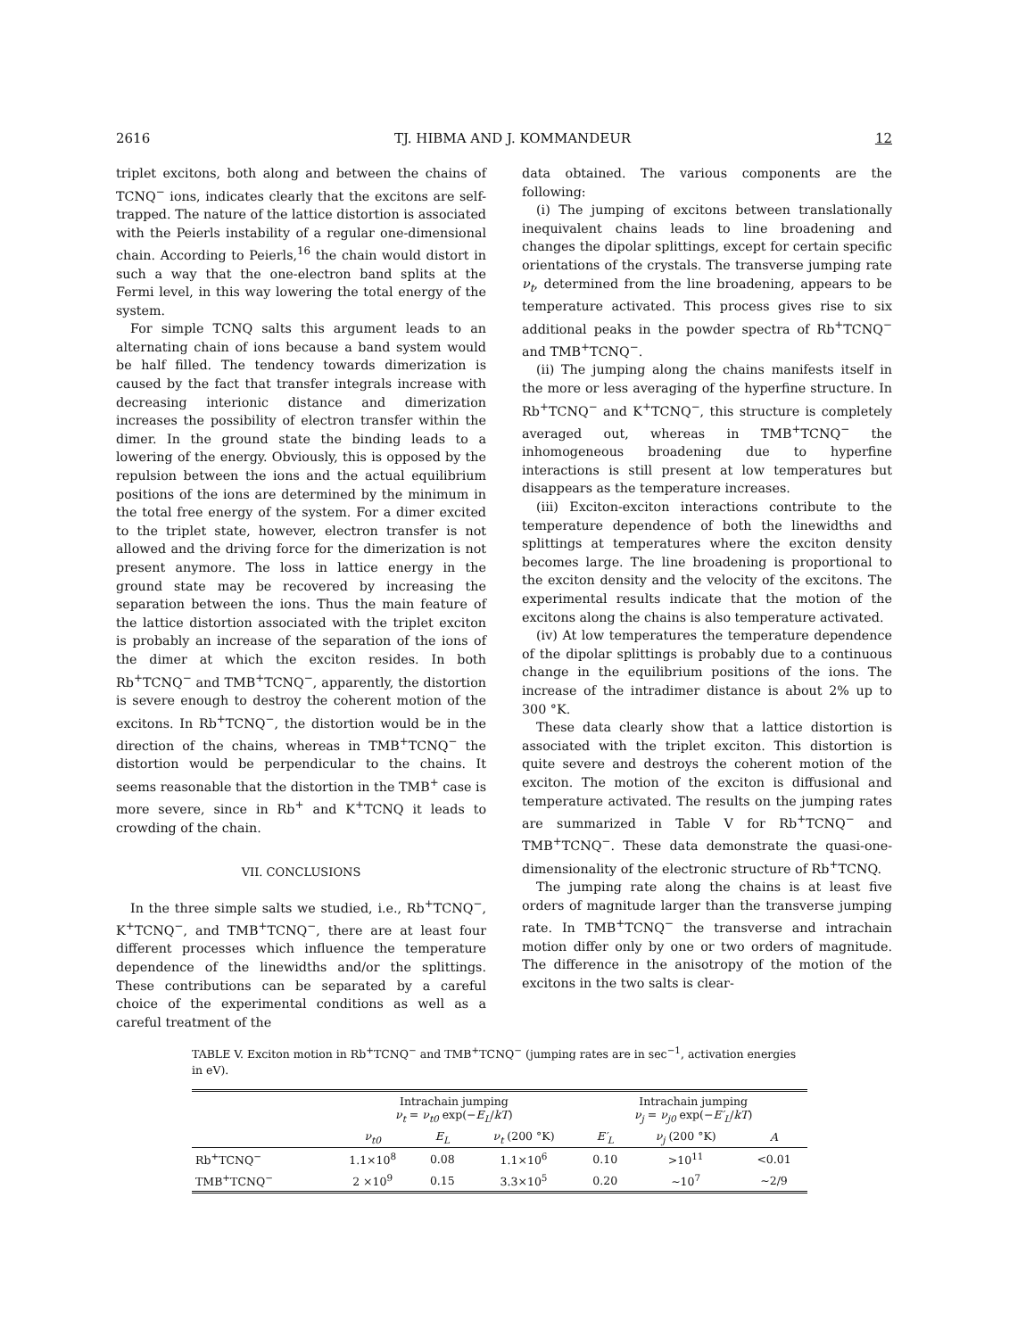2616 TJ. HIBMA AND J. KOMMANDEUR 12
triplet excitons, both along and between the chains of TCNQ<sup>−</sup> ions, indicates clearly that the excitons are self-trapped. The nature of the lattice distortion is associated with the Peierls instability of a regular one-dimensional chain. According to Peierls,<sup>16</sup> the chain would distort in such a way that the one-electron band splits at the Fermi level, in this way lowering the total energy of the system.
For simple TCNQ salts this argument leads to an alternating chain of ions because a band system would be half filled. The tendency towards dimerization is caused by the fact that transfer integrals increase with decreasing interionic distance and dimerization increases the possibility of electron transfer within the dimer. In the ground state the binding leads to a lowering of the energy. Obviously, this is opposed by the repulsion between the ions and the actual equilibrium positions of the ions are determined by the minimum in the total free energy of the system. For a dimer excited to the triplet state, however, electron transfer is not allowed and the driving force for the dimerization is not present anymore. The loss in lattice energy in the ground state may be recovered by increasing the separation between the ions. Thus the main feature of the lattice distortion associated with the triplet exciton is probably an increase of the separation of the ions of the dimer at which the exciton resides. In both Rb<sup>+</sup>TCNQ<sup>−</sup> and TMB<sup>+</sup>TCNQ<sup>−</sup>, apparently, the distortion is severe enough to destroy the coherent motion of the excitons. In Rb<sup>+</sup>TCNQ<sup>−</sup>, the distortion would be in the direction of the chains, whereas in TMB<sup>+</sup>TCNQ<sup>−</sup> the distortion would be perpendicular to the chains. It seems reasonable that the distortion in the TMB<sup>+</sup> case is more severe, since in Rb<sup>+</sup> and K<sup>+</sup>TCNQ it leads to crowding of the chain.
VII. CONCLUSIONS
In the three simple salts we studied, i.e., Rb<sup>+</sup>TCNQ<sup>−</sup>, K<sup>+</sup>TCNQ<sup>−</sup>, and TMB<sup>+</sup>TCNQ<sup>−</sup>, there are at least four different processes which influence the temperature dependence of the linewidths and/or the splittings. These contributions can be separated by a careful choice of the experimental conditions as well as a careful treatment of the
data obtained. The various components are the following:
(i) The jumping of excitons between translationally inequivalent chains leads to line broadening and changes the dipolar splittings, except for certain specific orientations of the crystals. The transverse jumping rate ν<sub>t</sub>, determined from the line broadening, appears to be temperature activated. This process gives rise to six additional peaks in the powder spectra of Rb<sup>+</sup>TCNQ<sup>−</sup> and TMB<sup>+</sup>TCNQ<sup>−</sup>.
(ii) The jumping along the chains manifests itself in the more or less averaging of the hyperfine structure. In Rb<sup>+</sup>TCNQ<sup>−</sup> and K<sup>+</sup>TCNQ<sup>−</sup>, this structure is completely averaged out, whereas in TMB<sup>+</sup>TCNQ<sup>−</sup> the inhomogeneous broadening due to hyperfine interactions is still present at low temperatures but disappears as the temperature increases.
(iii) Exciton-exciton interactions contribute to the temperature dependence of both the linewidths and splittings at temperatures where the exciton density becomes large. The line broadening is proportional to the exciton density and the velocity of the excitons. The experimental results indicate that the motion of the excitons along the chains is also temperature activated.
(iv) At low temperatures the temperature dependence of the dipolar splittings is probably due to a continuous change in the equilibrium positions of the ions. The increase of the intradimer distance is about 2% up to 300 °K.
These data clearly show that a lattice distortion is associated with the triplet exciton. This distortion is quite severe and destroys the coherent motion of the exciton. The motion of the exciton is diffusional and temperature activated. The results on the jumping rates are summarized in Table V for Rb<sup>+</sup>TCNQ<sup>−</sup> and TMB<sup>+</sup>TCNQ<sup>−</sup>. These data demonstrate the quasi-one-dimensionality of the electronic structure of Rb<sup>+</sup>TCNQ.
The jumping rate along the chains is at least five orders of magnitude larger than the transverse jumping rate. In TMB<sup>+</sup>TCNQ<sup>−</sup> the transverse and intrachain motion differ only by one or two orders of magnitude. The difference in the anisotropy of the motion of the excitons in the two salts is clear-
TABLE V. Exciton motion in Rb<sup>+</sup>TCNQ<sup>−</sup> and TMB<sup>+</sup>TCNQ<sup>−</sup> (jumping rates are in sec<sup>−1</sup>, activation energies in eV).
| | Intrachain jumping ν<sub>t</sub> = ν<sub>t0</sub> exp(− E<sub>L</sub> / kT ) | | | Intrachain jumping ν<sub>j</sub> = ν<sub>j0</sub> exp(− E′<sub>L</sub> / kT ) | | |
| --- | --- | --- | --- | --- | --- | --- |
| | ν<sub>t0</sub> | E<sub>L</sub> | ν<sub>t</sub> (200 °K) | E′<sub>L</sub> | ν<sub>j</sub> (200 °K) | A |
| Rb<sup>+</sup>TCNQ<sup>−</sup> | 1.1×10<sup>8</sup> | 0.08 | 1.1×10<sup>6</sup> | 0.10 | >10<sup>11</sup> | <0.01 |
| TMB<sup>+</sup>TCNQ<sup>−</sup> | 2 ×10<sup>9</sup> | 0.15 | 3.3×10<sup>5</sup> | 0.20 | ~10<sup>7</sup> | ~2/9 |